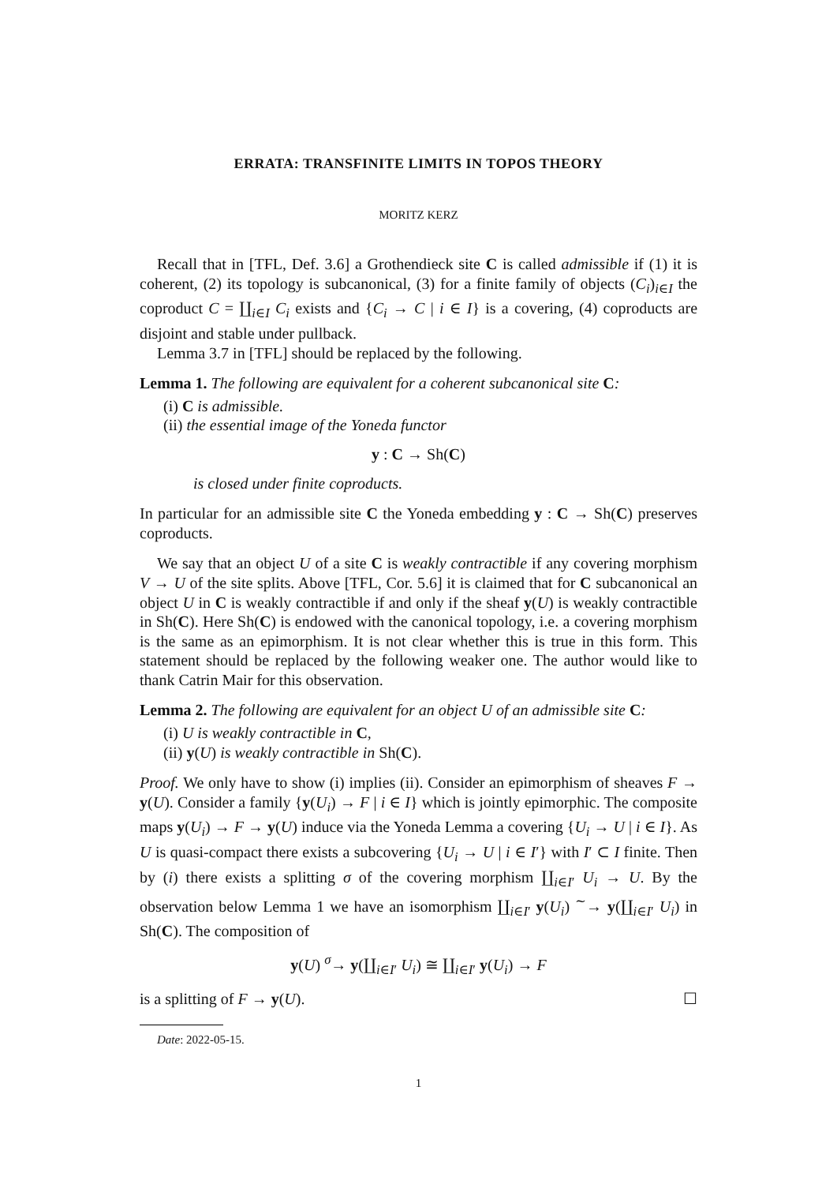ERRATA: TRANSFINITE LIMITS IN TOPOS THEORY
MORITZ KERZ
Recall that in [TFL, Def. 3.6] a Grothendieck site C is called admissible if (1) it is coherent, (2) its topology is subcanonical, (3) for a finite family of objects (C<sub>i</sub>)<sub>i∈I</sub> the coproduct C = ∐<sub>i∈I</sub> C<sub>i</sub> exists and {C<sub>i</sub> → C | i ∈ I} is a covering, (4) coproducts are disjoint and stable under pullback.
Lemma 3.7 in [TFL] should be replaced by the following.
Lemma 1. The following are equivalent for a coherent subcanonical site C:
(i) C is admissible.
(ii) the essential image of the Yoneda functor
y : C → Sh(C)
is closed under finite coproducts.
In particular for an admissible site C the Yoneda embedding y : C → Sh(C) preserves coproducts.
We say that an object U of a site C is weakly contractible if any covering morphism V → U of the site splits. Above [TFL, Cor. 5.6] it is claimed that for C subcanonical an object U in C is weakly contractible if and only if the sheaf y(U) is weakly contractible in Sh(C). Here Sh(C) is endowed with the canonical topology, i.e. a covering morphism is the same as an epimorphism. It is not clear whether this is true in this form. This statement should be replaced by the following weaker one. The author would like to thank Catrin Mair for this observation.
Lemma 2. The following are equivalent for an object U of an admissible site C:
(i) U is weakly contractible in C,
(ii) y(U) is weakly contractible in Sh(C).
Proof. We only have to show (i) implies (ii). Consider an epimorphism of sheaves F → y(U). Consider a family {y(U<sub>i</sub>) → F | i ∈ I} which is jointly epimorphic. The composite maps y(U<sub>i</sub>) → F → y(U) induce via the Yoneda Lemma a covering {U<sub>i</sub> → U | i ∈ I}. As U is quasi-compact there exists a subcovering {U<sub>i</sub> → U | i ∈ I′} with I′ ⊂ I finite. Then by (i) there exists a splitting σ of the covering morphism ∐<sub>i∈I′</sub> U<sub>i</sub> → U. By the observation below Lemma 1 we have an isomorphism ∐<sub>i∈I′</sub> y(U<sub>i</sub>) <sup>∼</sup>→ y(∐<sub>i∈I′</sub> U<sub>i</sub>) in Sh(C). The composition of
y(U) <sup>σ</sup>→ y(∐<sub>i∈I′</sub> U<sub>i</sub>) ≅ ∐<sub>i∈I′</sub> y(U<sub>i</sub>) → F
is a splitting of F → y(U). ☐
Date: 2022-05-15.
1